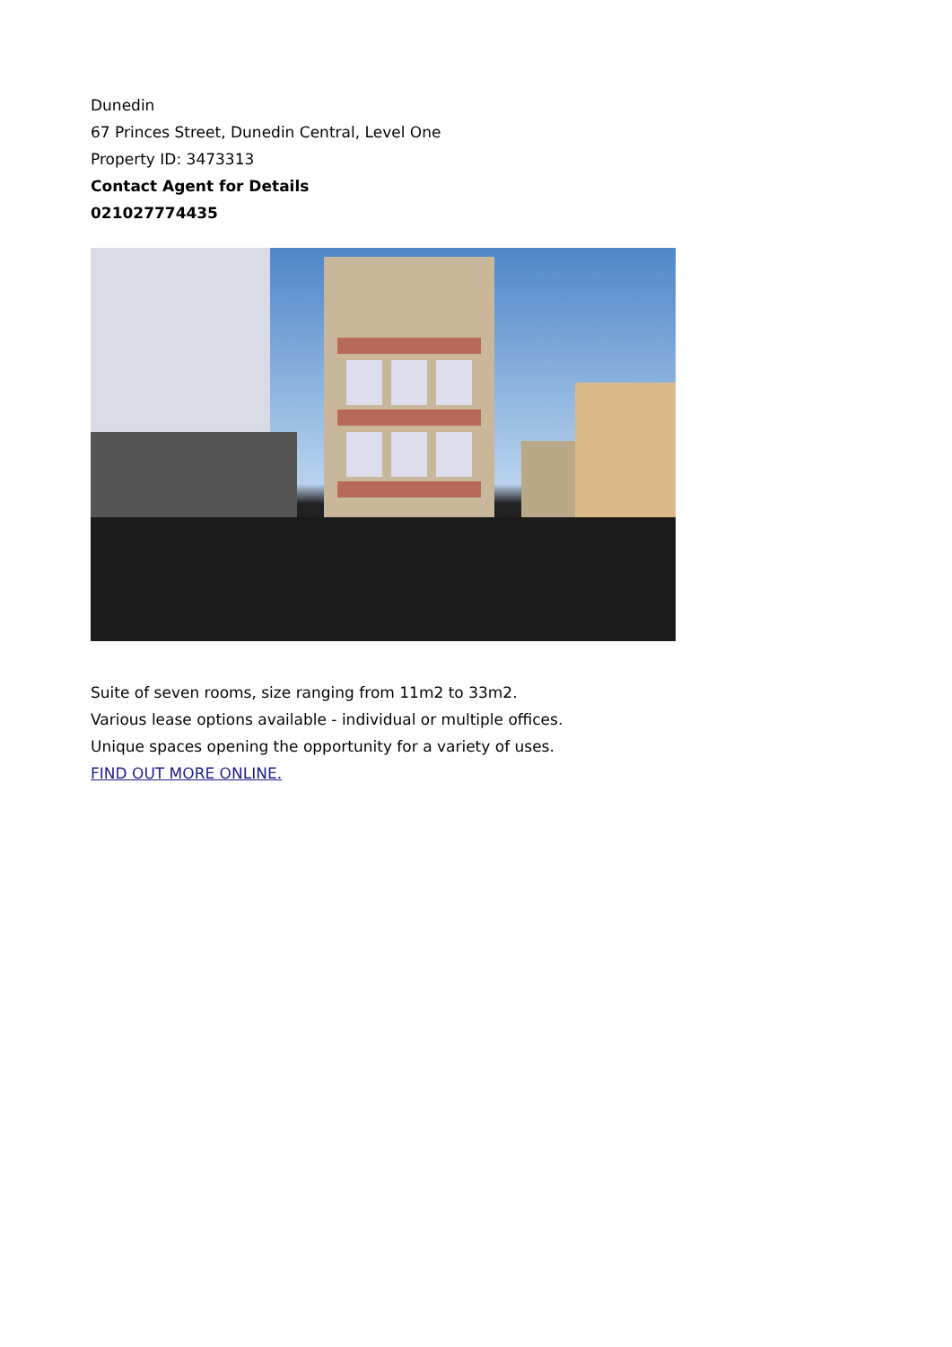Dunedin
67 Princes Street, Dunedin Central, Level One
Property ID: 3473313
Contact Agent for Details
021027774435
Suite of seven rooms, size ranging from 11m2 to 33m2.
Various lease options available - individual or multiple offices.
Unique spaces opening the opportunity for a variety of uses.
FIND OUT MORE ONLINE.